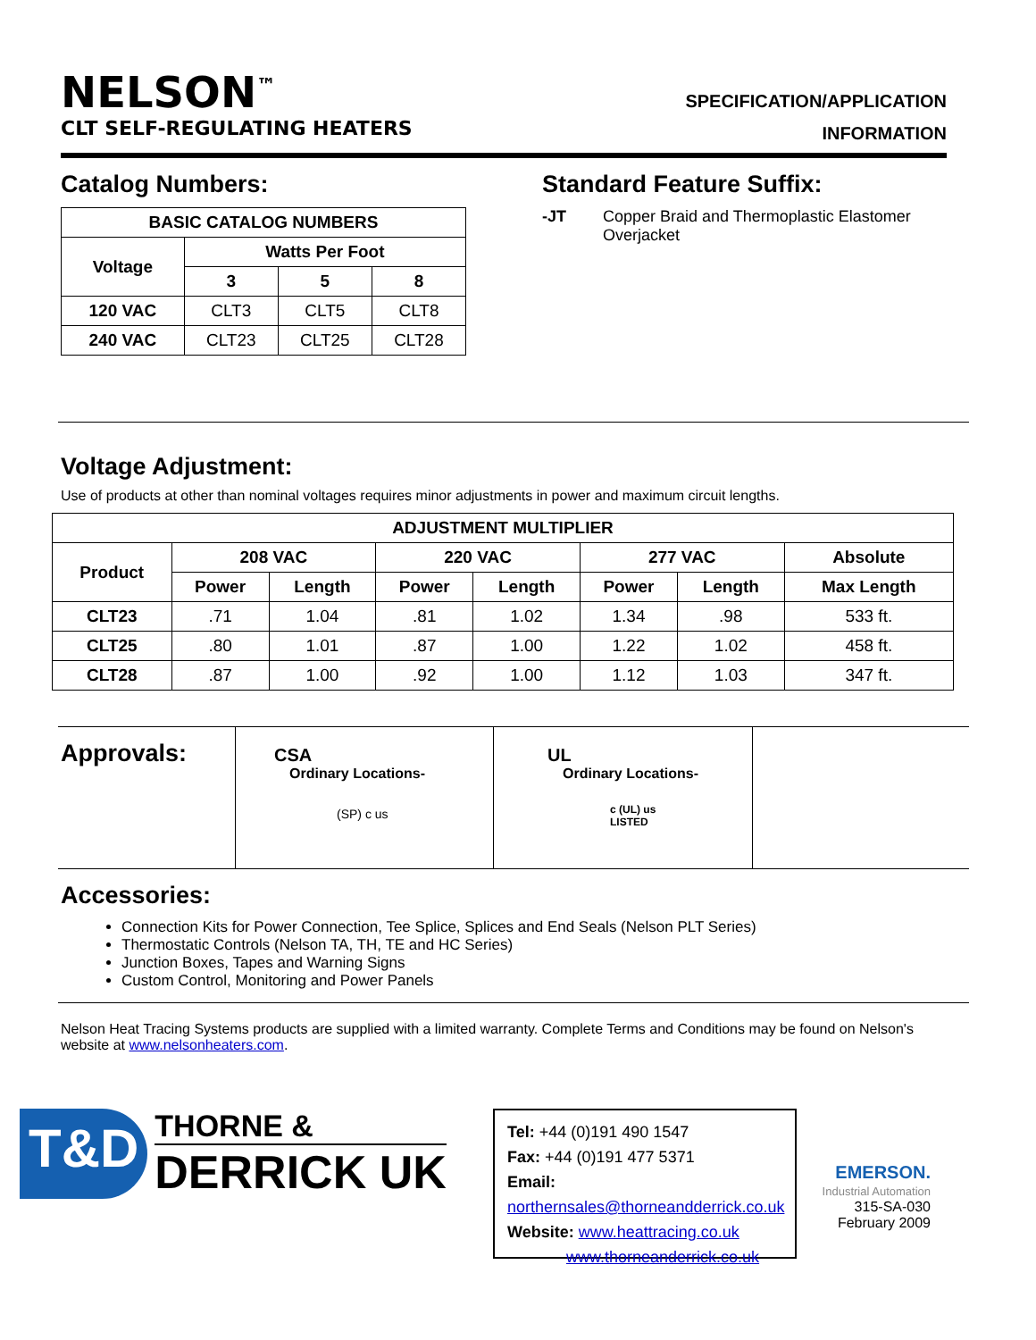NELSON<sup>™</sup>
CLT SELF-REGULATING HEATERS
SPECIFICATION/APPLICATION
INFORMATION
Catalog Numbers:
| BASIC CATALOG NUMBERS | | | |
| --- | --- | --- | --- |
| Voltage | Watts Per Foot | | |
| | 3 | 5 | 8 |
| 120 VAC | CLT3 | CLT5 | CLT8 |
| 240 VAC | CLT23 | CLT25 | CLT28 |
Standard Feature Suffix:
-JT Copper Braid and Thermoplastic Elastomer
Overjacket
Voltage Adjustment:
Use of products at other than nominal voltages requires minor adjustments in power and maximum circuit lengths.
| ADJUSTMENT MULTIPLIER | | | | | | | |
| --- | --- | --- | --- | --- | --- | --- | --- |
| Product | 208 VAC | | 220 VAC | | 277 VAC | | Absolute |
| | Power | Length | Power | Length | Power | Length | Max Length |
| CLT23 | .71 | 1.04 | .81 | 1.02 | 1.34 | .98 | 533 ft. |
| CLT25 | .80 | 1.01 | .87 | 1.00 | 1.22 | 1.02 | 458 ft. |
| CLT28 | .87 | 1.00 | .92 | 1.00 | 1.12 | 1.03 | 347 ft. |
Approvals:
CSA
Ordinary Locations-
(SP) c us
UL
Ordinary Locations-
c (UL) us
LISTED
Accessories:
Connection Kits for Power Connection, Tee Splice, Splices and End Seals (Nelson PLT Series)
Thermostatic Controls (Nelson TA, TH, TE and HC Series)
Junction Boxes, Tapes and Warning Signs
Custom Control, Monitoring and Power Panels
Nelson Heat Tracing Systems products are supplied with a limited warranty. Complete Terms and Conditions may be found on Nelson's website at www.nelsonheaters.com.
T&D
THORNE &
DERRICK UK
Tel: +44 (0)191 490 1547
Fax: +44 (0)191 477 5371
Email: northernsales@thorneandderrick.co.uk
Website: www.heattracing.co.uk
www.thorneanderrick.co.uk
EMERSON.
Industrial Automation
315-SA-030
February 2009